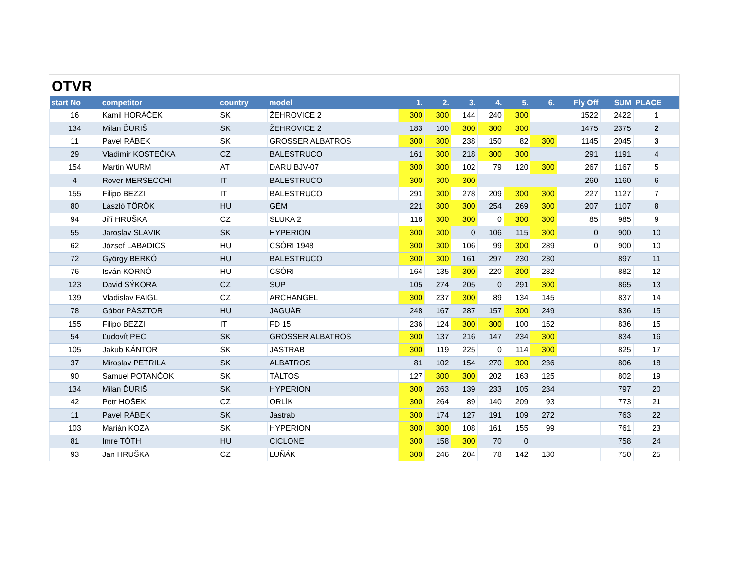OTVR
| start No | competitor | country | model | 1. | 2. | 3. | 4. | 5. | 6. | Fly Off | SUM | PLACE |
| --- | --- | --- | --- | --- | --- | --- | --- | --- | --- | --- | --- | --- |
| 16 | Kamil HORÁČEK | SK | ŽEHROVICE 2 | 300 | 300 | 144 | 240 | 300 | | 1522 | 2422 | 1 |
| 134 | Milan ĎURIŠ | SK | ŽEHROVICE 2 | 183 | 100 | 300 | 300 | 300 | | 1475 | 2375 | 2 |
| 11 | Pavel RÁBEK | SK | GROSSER ALBATROS | 300 | 300 | 238 | 150 | 82 | 300 | 1145 | 2045 | 3 |
| 29 | Vladimír KOSTEČKA | CZ | BALESTRUCO | 161 | 300 | 218 | 300 | 300 | | 291 | 1191 | 4 |
| 154 | Martin WURM | AT | DARU BJV-07 | 300 | 300 | 102 | 79 | 120 | 300 | 267 | 1167 | 5 |
| 4 | Rover MERSECCHI | IT | BALESTRUCO | 300 | 300 | 300 | | | | 260 | 1160 | 6 |
| 155 | Filipo BEZZI | IT | BALESTRUCO | 291 | 300 | 278 | 209 | 300 | 300 | 227 | 1127 | 7 |
| 80 | László TÖRÖK | HU | GÉM | 221 | 300 | 300 | 254 | 269 | 300 | 207 | 1107 | 8 |
| 94 | Jiří HRUŠKA | CZ | SLUKA 2 | 118 | 300 | 300 | 0 | 300 | 300 | 85 | 985 | 9 |
| 55 | Jaroslav SLÁVIK | SK | HYPERION | 300 | 300 | 0 | 106 | 115 | 300 | 0 | 900 | 10 |
| 62 | József LABADICS | HU | CSÓRI 1948 | 300 | 300 | 106 | 99 | 300 | 289 | 0 | 900 | 10 |
| 72 | György BERKÓ | HU | BALESTRUCO | 300 | 300 | 161 | 297 | 230 | 230 | | 897 | 11 |
| 76 | Isván KORNÓ | HU | CSÓRI | 164 | 135 | 300 | 220 | 300 | 282 | | 882 | 12 |
| 123 | David SÝKORA | CZ | SUP | 105 | 274 | 205 | 0 | 291 | 300 | | 865 | 13 |
| 139 | Vladislav FAIGL | CZ | ARCHANGEL | 300 | 237 | 300 | 89 | 134 | 145 | | 837 | 14 |
| 78 | Gábor PÁSZTOR | HU | JAGUÁR | 248 | 167 | 287 | 157 | 300 | 249 | | 836 | 15 |
| 155 | Filipo BEZZI | IT | FD 15 | 236 | 124 | 300 | 300 | 100 | 152 | | 836 | 15 |
| 54 | Ľudovít PEC | SK | GROSSER ALBATROS | 300 | 137 | 216 | 147 | 234 | 300 | | 834 | 16 |
| 105 | Jakub KÁNTOR | SK | JASTRAB | 300 | 119 | 225 | 0 | 114 | 300 | | 825 | 17 |
| 37 | Miroslav PETRILA | SK | ALBATROS | 81 | 102 | 154 | 270 | 300 | 236 | | 806 | 18 |
| 90 | Samuel POTANČOK | SK | TÁLTOS | 127 | 300 | 300 | 202 | 163 | 125 | | 802 | 19 |
| 134 | Milan ĎURIŠ | SK | HYPERION | 300 | 263 | 139 | 233 | 105 | 234 | | 797 | 20 |
| 42 | Petr HOŠEK | CZ | ORLÍK | 300 | 264 | 89 | 140 | 209 | 93 | | 773 | 21 |
| 11 | Pavel RÁBEK | SK | Jastrab | 300 | 174 | 127 | 191 | 109 | 272 | | 763 | 22 |
| 103 | Marián KOZA | SK | HYPERION | 300 | 300 | 108 | 161 | 155 | 99 | | 761 | 23 |
| 81 | Imre TÓTH | HU | CICLONE | 300 | 158 | 300 | 70 | 0 | | | 758 | 24 |
| 93 | Jan HRUŠKA | CZ | LUŇÁK | 300 | 246 | 204 | 78 | 142 | 130 | | 750 | 25 |